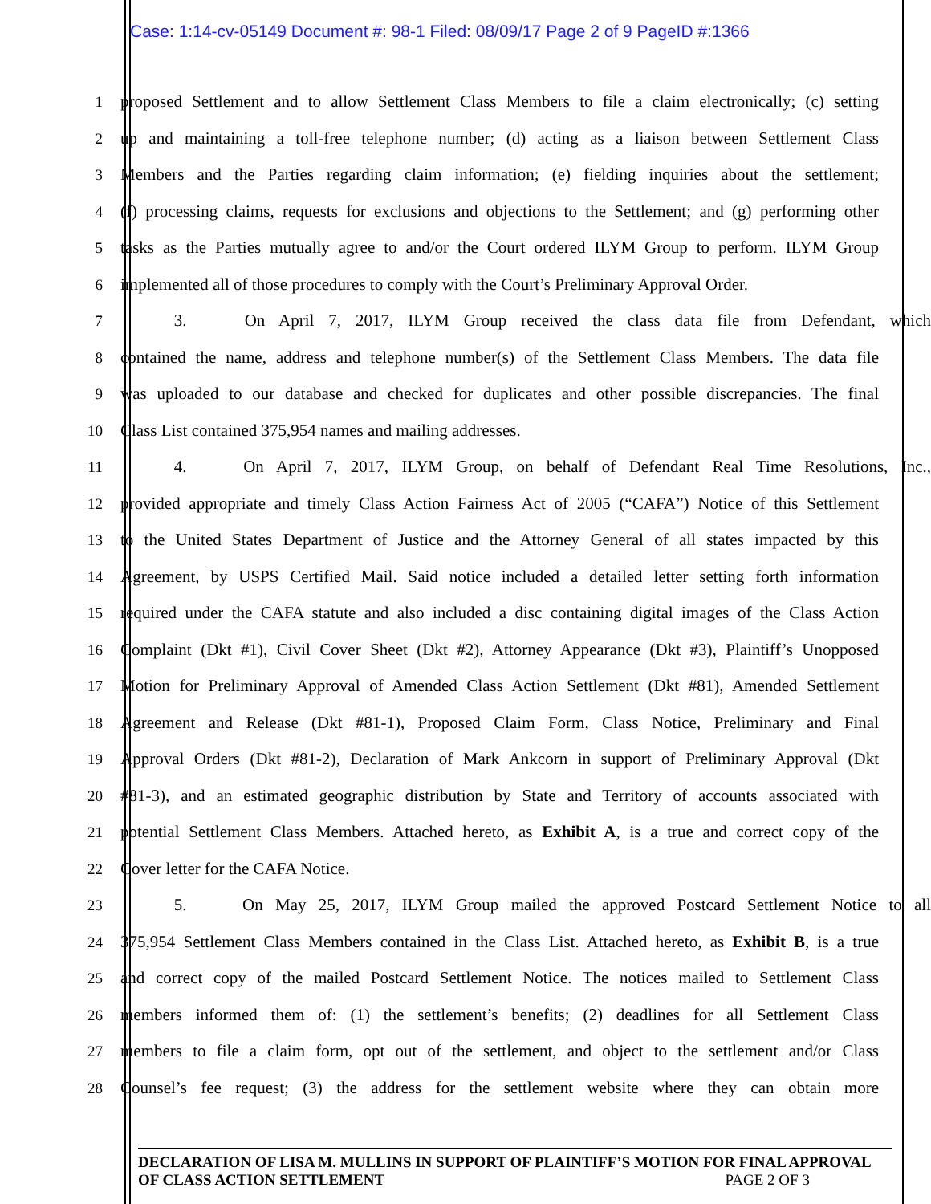Case: 1:14-cv-05149 Document #: 98-1 Filed: 08/09/17 Page 2 of 9 PageID #:1366
1 proposed Settlement and to allow Settlement Class Members to file a claim electronically; (c) setting
2 up and maintaining a toll-free telephone number; (d) acting as a liaison between Settlement Class
3 Members and the Parties regarding claim information; (e) fielding inquiries about the settlement;
4 (f) processing claims, requests for exclusions and objections to the Settlement; and (g) performing other
5 tasks as the Parties mutually agree to and/or the Court ordered ILYM Group to perform. ILYM Group
6 implemented all of those procedures to comply with the Court’s Preliminary Approval Order.
7 3. On April 7, 2017, ILYM Group received the class data file from Defendant, which
8 contained the name, address and telephone number(s) of the Settlement Class Members. The data file
9 was uploaded to our database and checked for duplicates and other possible discrepancies. The final
10 Class List contained 375,954 names and mailing addresses.
11 4. On April 7, 2017, ILYM Group, on behalf of Defendant Real Time Resolutions, Inc.,
12 provided appropriate and timely Class Action Fairness Act of 2005 (“CAFA”) Notice of this Settlement
13 to the United States Department of Justice and the Attorney General of all states impacted by this
14 Agreement, by USPS Certified Mail. Said notice included a detailed letter setting forth information
15 required under the CAFA statute and also included a disc containing digital images of the Class Action
16 Complaint (Dkt #1), Civil Cover Sheet (Dkt #2), Attorney Appearance (Dkt #3), Plaintiff’s Unopposed
17 Motion for Preliminary Approval of Amended Class Action Settlement (Dkt #81), Amended Settlement
18 Agreement and Release (Dkt #81-1), Proposed Claim Form, Class Notice, Preliminary and Final
19 Approval Orders (Dkt #81-2), Declaration of Mark Ankcorn in support of Preliminary Approval (Dkt
20 #81-3), and an estimated geographic distribution by State and Territory of accounts associated with
21 potential Settlement Class Members. Attached hereto, as Exhibit A, is a true and correct copy of the
22 Cover letter for the CAFA Notice.
23 5. On May 25, 2017, ILYM Group mailed the approved Postcard Settlement Notice to all
24 375,954 Settlement Class Members contained in the Class List. Attached hereto, as Exhibit B, is a true
25 and correct copy of the mailed Postcard Settlement Notice. The notices mailed to Settlement Class
26 members informed them of: (1) the settlement’s benefits; (2) deadlines for all Settlement Class
27 members to file a claim form, opt out of the settlement, and object to the settlement and/or Class
28 Counsel’s fee request; (3) the address for the settlement website where they can obtain more
DECLARATION OF LISA M. MULLINS IN SUPPORT OF PLAINTIFF’S MOTION FOR FINAL APPROVAL
OF CLASS ACTION SETTLEMENT PAGE 2 OF 3